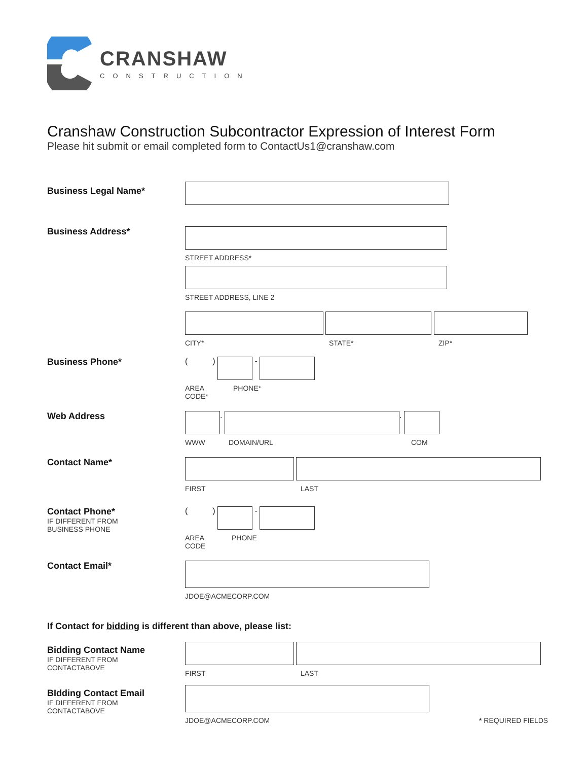CRANSHAW
CONSTRUCTION
Cranshaw Construction Subcontractor Expression of Interest Form
Please hit submit or email completed form to ContactUs1@cranshaw.com
Business Legal Name*
Business Address*
STREET ADDRESS*
STREET ADDRESS, LINE 2
CITY*
STATE* ZIP*
Business Phone* ( ) -
AREA
CODE*
PHONE*
Web Address . .
WWW
DOMAIN/URL COM
Contact Name*
FIRST
LAST
Contact Phone*
IF DIFFERENT FROM
BUSINESS PHONE
( ) -
AREA
CODE
PHONE
Contact Email*
JDOE@ACMECORP.COM
If Contact for bidding is different than above, please list:
Bidding Contact Name
IF DIFFERENT FROM
CONTACTABOVE
FIRST
LAST
BIdding Contact Email
IF DIFFERENT FROM
CONTACTABOVE
JDOE@ACMECORP.COM
* REQUIRED FIELDS